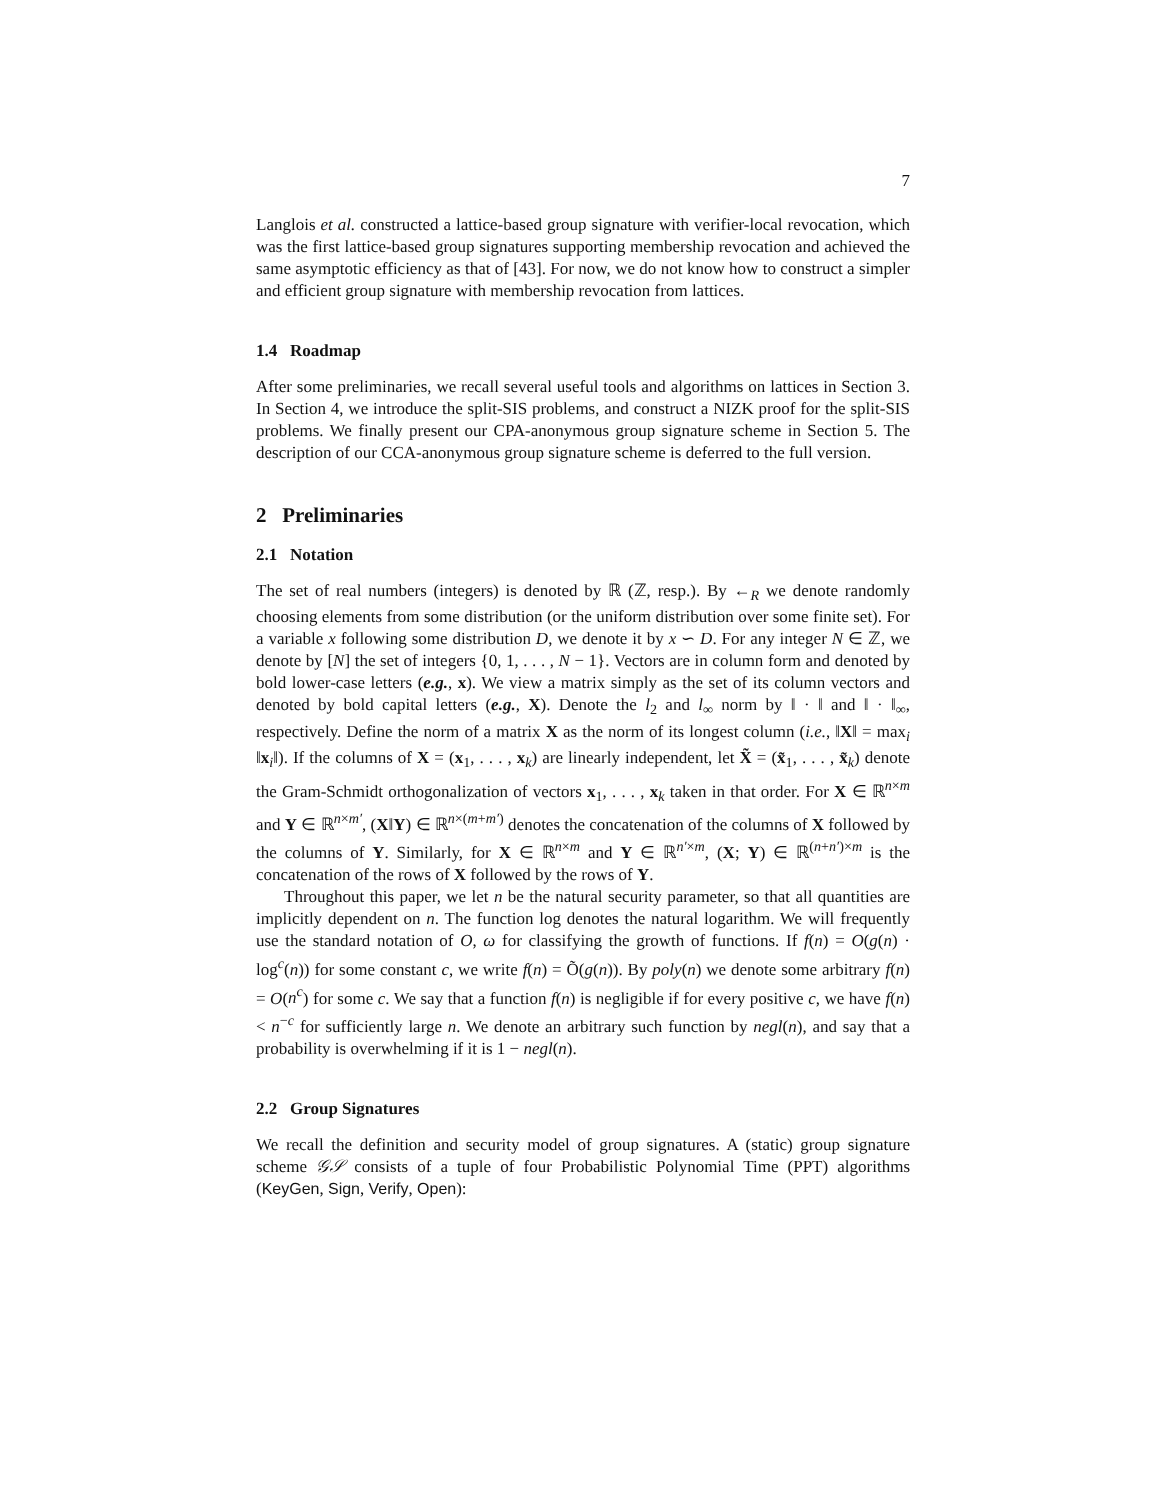7
Langlois et al. constructed a lattice-based group signature with verifier-local revocation, which was the first lattice-based group signatures supporting membership revocation and achieved the same asymptotic efficiency as that of [43]. For now, we do not know how to construct a simpler and efficient group signature with membership revocation from lattices.
1.4 Roadmap
After some preliminaries, we recall several useful tools and algorithms on lattices in Section 3. In Section 4, we introduce the split-SIS problems, and construct a NIZK proof for the split-SIS problems. We finally present our CPA-anonymous group signature scheme in Section 5. The description of our CCA-anonymous group signature scheme is deferred to the full version.
2 Preliminaries
2.1 Notation
The set of real numbers (integers) is denoted by ℝ (ℤ, resp.). By ←<sub>R</sub> we denote randomly choosing elements from some distribution (or the uniform distribution over some finite set). For a variable x following some distribution D, we denote it by x ∽ D. For any integer N ∈ ℤ, we denote by [N] the set of integers {0, 1, . . . , N − 1}. Vectors are in column form and denoted by bold lower-case letters (e.g., x). We view a matrix simply as the set of its column vectors and denoted by bold capital letters (e.g., X). Denote the l<sub>2</sub> and l<sub>∞</sub> norm by ‖ · ‖ and ‖ · ‖<sub>∞</sub>, respectively. Define the norm of a matrix X as the norm of its longest column (i.e., ‖X‖ = max<sub>i</sub> ‖x<sub>i</sub>‖). If the columns of X = (x<sub>1</sub>, . . . , x<sub>k</sub>) are linearly independent, let X̃ = (x̃<sub>1</sub>, . . . , x̃<sub>k</sub>) denote the Gram-Schmidt orthogonalization of vectors x<sub>1</sub>, . . . , x<sub>k</sub> taken in that order. For X ∈ ℝ<sup>n×m</sup> and Y ∈ ℝ<sup>n×m′</sup>, (X‖Y) ∈ ℝ<sup>n×(m+m′)</sup> denotes the concatenation of the columns of X followed by the columns of Y. Similarly, for X ∈ ℝ<sup>n×m</sup> and Y ∈ ℝ<sup>n′×m</sup>, (X; Y) ∈ ℝ<sup>(n+n′)×m</sup> is the concatenation of the rows of X followed by the rows of Y.
Throughout this paper, we let n be the natural security parameter, so that all quantities are implicitly dependent on n. The function log denotes the natural logarithm. We will frequently use the standard notation of O, ω for classifying the growth of functions. If f(n) = O(g(n) · log<sup>c</sup>(n)) for some constant c, we write f(n) = Õ(g(n)). By poly(n) we denote some arbitrary f(n) = O(n<sup>c</sup>) for some c. We say that a function f(n) is negligible if for every positive c, we have f(n) < n<sup>−c</sup> for sufficiently large n. We denote an arbitrary such function by negl(n), and say that a probability is overwhelming if it is 1 − negl(n).
2.2 Group Signatures
We recall the definition and security model of group signatures. A (static) group signature scheme 𝒢𝒮 consists of a tuple of four Probabilistic Polynomial Time (PPT) algorithms (KeyGen, Sign, Verify, Open):